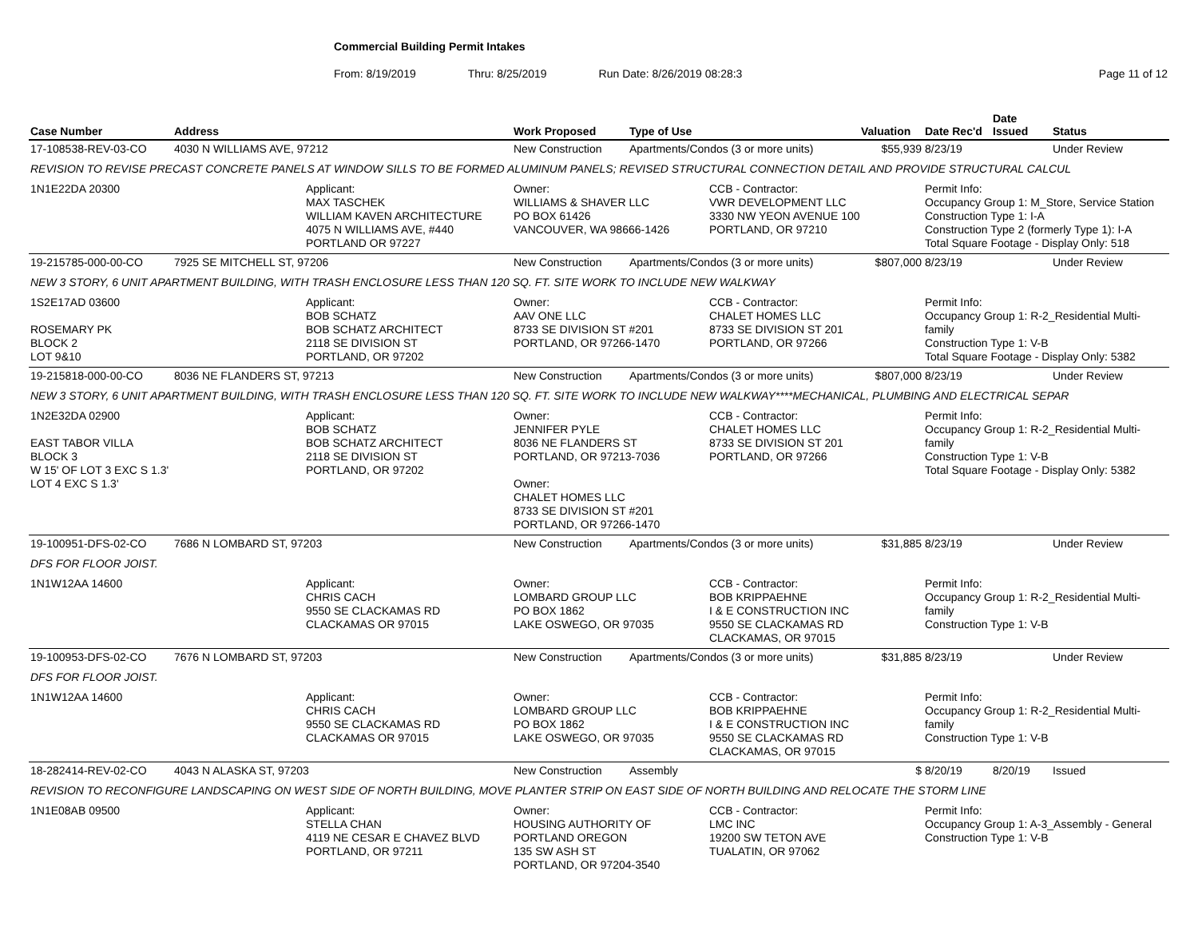Commercial Building Permit Intakes
From: 8/19/2019 Thru: 8/25/2019 Run Date: 8/26/2019 08:28:3 Page 11 of 12
| Case Number | Address | | Work Proposed | Type of Use | | Valuation | Date Rec'd | Date Issued | Status |
| --- | --- | --- | --- | --- | --- | --- | --- | --- | --- |
| 17-108538-REV-03-CO | 4030 N WILLIAMS AVE, 97212 | | New Construction | Apartments/Condos (3 or more units) | | $55,939 | 8/23/19 | | Under Review |
| REVISION TO REVISE PRECAST CONCRETE PANELS AT WINDOW SILLS TO BE FORMED ALUMINUM PANELS; REVISED STRUCTURAL CONNECTION DETAIL AND PROVIDE STRUCTURAL CALCUL | | | | | | | | | |
| 1N1E22DA 20300 | | Applicant: MAX TASCHEK WILLIAM KAVEN ARCHITECTURE 4075 N WILLIAMS AVE, #440 PORTLAND OR 97227 | Owner: WILLIAMS & SHAVER LLC PO BOX 61426 VANCOUVER, WA 98666-1426 | | CCB - Contractor: VWR DEVELOPMENT LLC 3330 NW YEON AVENUE 100 PORTLAND, OR 97210 | | Permit Info: Occupancy Group 1: M_Store, Service Station Construction Type 1: I-A Construction Type 2 (formerly Type 1): I-A Total Square Footage - Display Only: 518 | | |
| 19-215785-000-00-CO | 7925 SE MITCHELL ST, 97206 | | New Construction | Apartments/Condos (3 or more units) | | $807,000 | 8/23/19 | | Under Review |
| NEW 3 STORY, 6 UNIT APARTMENT BUILDING, WITH TRASH ENCLOSURE LESS THAN 120 SQ. FT. SITE WORK TO INCLUDE NEW WALKWAY | | | | | | | | | |
| 1S2E17AD 03600 ROSEMARY PK BLOCK 2 LOT 9&10 | | Applicant: BOB SCHATZ BOB SCHATZ ARCHITECT 2118 SE DIVISION ST PORTLAND, OR 97202 | Owner: AAV ONE LLC 8733 SE DIVISION ST #201 PORTLAND, OR 97266-1470 | | CCB - Contractor: CHALET HOMES LLC 8733 SE DIVISION ST 201 PORTLAND, OR 97266 | | Permit Info: Occupancy Group 1: R-2_Residential Multi-family Construction Type 1: V-B Total Square Footage - Display Only: 5382 | | |
| 19-215818-000-00-CO | 8036 NE FLANDERS ST, 97213 | | New Construction | Apartments/Condos (3 or more units) | | $807,000 | 8/23/19 | | Under Review |
| NEW 3 STORY, 6 UNIT APARTMENT BUILDING, WITH TRASH ENCLOSURE LESS THAN 120 SQ. FT. SITE WORK TO INCLUDE NEW WALKWAY****MECHANICAL, PLUMBING AND ELECTRICAL SEPAR | | | | | | | | | |
| 1N2E32DA 02900 EAST TABOR VILLA BLOCK 3 W 15' OF LOT 3 EXC S 1.3' LOT 4 EXC S 1.3' | | Applicant: BOB SCHATZ BOB SCHATZ ARCHITECT 2118 SE DIVISION ST PORTLAND, OR 97202 | Owner: JENNIFER PYLE 8036 NE FLANDERS ST PORTLAND, OR 97213-7036 Owner: CHALET HOMES LLC 8733 SE DIVISION ST #201 PORTLAND, OR 97266-1470 | | CCB - Contractor: CHALET HOMES LLC 8733 SE DIVISION ST 201 PORTLAND, OR 97266 | | Permit Info: Occupancy Group 1: R-2_Residential Multi-family Construction Type 1: V-B Total Square Footage - Display Only: 5382 | | |
| 19-100951-DFS-02-CO | 7686 N LOMBARD ST, 97203 | | New Construction | Apartments/Condos (3 or more units) | | $31,885 | 8/23/19 | | Under Review |
| DFS FOR FLOOR JOIST. | | | | | | | | | |
| 1N1W12AA 14600 | | Applicant: CHRIS CACH 9550 SE CLACKAMAS RD CLACKAMAS OR 97015 | Owner: LOMBARD GROUP LLC PO BOX 1862 LAKE OSWEGO, OR 97035 | | CCB - Contractor: BOB KRIPPAEHNE I & E CONSTRUCTION INC 9550 SE CLACKAMAS RD CLACKAMAS, OR 97015 | | Permit Info: Occupancy Group 1: R-2_Residential Multi-family Construction Type 1: V-B | | |
| 19-100953-DFS-02-CO | 7676 N LOMBARD ST, 97203 | | New Construction | Apartments/Condos (3 or more units) | | $31,885 | 8/23/19 | | Under Review |
| DFS FOR FLOOR JOIST. | | | | | | | | | |
| 1N1W12AA 14600 | | Applicant: CHRIS CACH 9550 SE CLACKAMAS RD CLACKAMAS OR 97015 | Owner: LOMBARD GROUP LLC PO BOX 1862 LAKE OSWEGO, OR 97035 | | CCB - Contractor: BOB KRIPPAEHNE I & E CONSTRUCTION INC 9550 SE CLACKAMAS RD CLACKAMAS, OR 97015 | | Permit Info: Occupancy Group 1: R-2_Residential Multi-family Construction Type 1: V-B | | |
| 18-282414-REV-02-CO | 4043 N ALASKA ST, 97203 | | New Construction | Assembly | | $ | 8/20/19 | 8/20/19 | Issued |
| REVISION TO RECONFIGURE LANDSCAPING ON WEST SIDE OF NORTH BUILDING, MOVE PLANTER STRIP ON EAST SIDE OF NORTH BUILDING AND RELOCATE THE STORM LINE | | | | | | | | | |
| 1N1E08AB 09500 | | Applicant: STELLA CHAN 4119 NE CESAR E CHAVEZ BLVD PORTLAND, OR 97211 | Owner: HOUSING AUTHORITY OF PORTLAND OREGON 135 SW ASH ST PORTLAND, OR 97204-3540 | | CCB - Contractor: LMC INC 19200 SW TETON AVE TUALATIN, OR 97062 | | Permit Info: Occupancy Group 1: A-3_Assembly - General Construction Type 1: V-B | | |